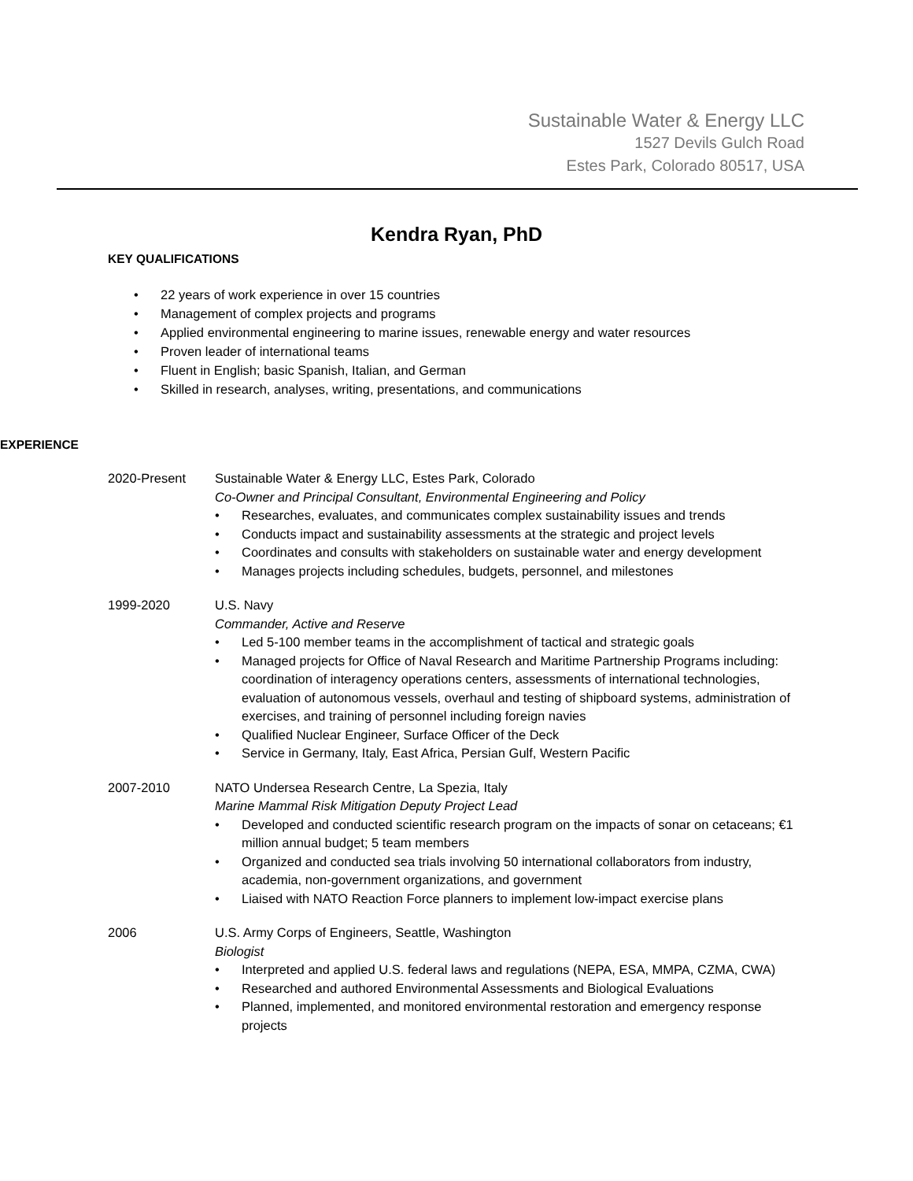Sustainable Water & Energy LLC
1527 Devils Gulch Road
Estes Park, Colorado 80517, USA
Kendra Ryan, PhD
KEY QUALIFICATIONS
22 years of work experience in over 15 countries
Management of complex projects and programs
Applied environmental engineering to marine issues, renewable energy and water resources
Proven leader of international teams
Fluent in English; basic Spanish, Italian, and German
Skilled in research, analyses, writing, presentations, and communications
EXPERIENCE
2020-Present Sustainable Water & Energy LLC, Estes Park, Colorado
Co-Owner and Principal Consultant, Environmental Engineering and Policy
Researches, evaluates, and communicates complex sustainability issues and trends
Conducts impact and sustainability assessments at the strategic and project levels
Coordinates and consults with stakeholders on sustainable water and energy development
Manages projects including schedules, budgets, personnel, and milestones
1999-2020 U.S. Navy
Commander, Active and Reserve
Led 5-100 member teams in the accomplishment of tactical and strategic goals
Managed projects for Office of Naval Research and Maritime Partnership Programs including: coordination of interagency operations centers, assessments of international technologies, evaluation of autonomous vessels, overhaul and testing of shipboard systems, administration of exercises, and training of personnel including foreign navies
Qualified Nuclear Engineer, Surface Officer of the Deck
Service in Germany, Italy, East Africa, Persian Gulf, Western Pacific
2007-2010 NATO Undersea Research Centre, La Spezia, Italy
Marine Mammal Risk Mitigation Deputy Project Lead
Developed and conducted scientific research program on the impacts of sonar on cetaceans; €1 million annual budget; 5 team members
Organized and conducted sea trials involving 50 international collaborators from industry, academia, non-government organizations, and government
Liaised with NATO Reaction Force planners to implement low-impact exercise plans
2006 U.S. Army Corps of Engineers, Seattle, Washington
Biologist
Interpreted and applied U.S. federal laws and regulations (NEPA, ESA, MMPA, CZMA, CWA)
Researched and authored Environmental Assessments and Biological Evaluations
Planned, implemented, and monitored environmental restoration and emergency response projects